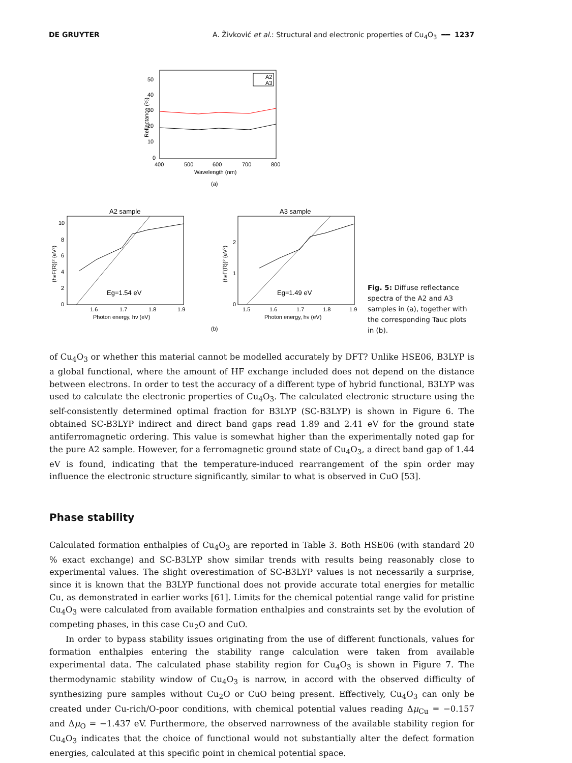DE GRUYTER A. Živković et al.: Structural and electronic properties of Cu<sub>4</sub>O<sub>3</sub> ━━ 1237
50
40
30
20
10
0
400
500
600
700
800
Wavelength (nm)
Reflectance (%)
A2
A3
(a)
A2 sample
10
8
6
4
2
0
1.6
1.7
1.8
1.9
Photon energy, hν (eV)
(hνF(R))² (eV²)
Eg=1.54 eV
A3 sample
2
1
0
1.5
1.6
1.7
1.8
1.9
Photon energy, hν (eV)
(hνF(R))² (eV²)
Eg=1.49 eV
(b)
Fig. 5: Diffuse reflectance spectra of the A2 and A3 samples in (a), together with the corresponding Tauc plots in (b).
of Cu<sub>4</sub>O<sub>3</sub> or whether this material cannot be modelled accurately by DFT? Unlike HSE06, B3LYP is a global functional, where the amount of HF exchange included does not depend on the distance between electrons. In order to test the accuracy of a different type of hybrid functional, B3LYP was used to calculate the electronic properties of Cu<sub>4</sub>O<sub>3</sub>. The calculated electronic structure using the self-consistently determined optimal fraction for B3LYP (SC-B3LYP) is shown in Figure 6. The obtained SC-B3LYP indirect and direct band gaps read 1.89 and 2.41 eV for the ground state antiferromagnetic ordering. This value is somewhat higher than the experimentally noted gap for the pure A2 sample. However, for a ferromagnetic ground state of Cu<sub>4</sub>O<sub>3</sub>, a direct band gap of 1.44 eV is found, indicating that the temperature-induced rearrangement of the spin order may influence the electronic structure significantly, similar to what is observed in CuO [53].
Phase stability
Calculated formation enthalpies of Cu<sub>4</sub>O<sub>3</sub> are reported in Table 3. Both HSE06 (with standard 20 % exact exchange) and SC-B3LYP show similar trends with results being reasonably close to experimental values. The slight overestimation of SC-B3LYP values is not necessarily a surprise, since it is known that the B3LYP functional does not provide accurate total energies for metallic Cu, as demonstrated in earlier works [61]. Limits for the chemical potential range valid for pristine Cu<sub>4</sub>O<sub>3</sub> were calculated from available formation enthalpies and constraints set by the evolution of competing phases, in this case Cu<sub>2</sub>O and CuO.
In order to bypass stability issues originating from the use of different functionals, values for formation enthalpies entering the stability range calculation were taken from available experimental data. The calculated phase stability region for Cu<sub>4</sub>O<sub>3</sub> is shown in Figure 7. The thermodynamic stability window of Cu<sub>4</sub>O<sub>3</sub> is narrow, in accord with the observed difficulty of synthesizing pure samples without Cu<sub>2</sub>O or CuO being present. Effectively, Cu<sub>4</sub>O<sub>3</sub> can only be created under Cu-rich/O-poor conditions, with chemical potential values reading Δμ<sub>Cu</sub> = −0.157 and Δμ<sub>O</sub> = −1.437 eV. Furthermore, the observed narrowness of the available stability region for Cu<sub>4</sub>O<sub>3</sub> indicates that the choice of functional would not substantially alter the defect formation energies, calculated at this specific point in chemical potential space.